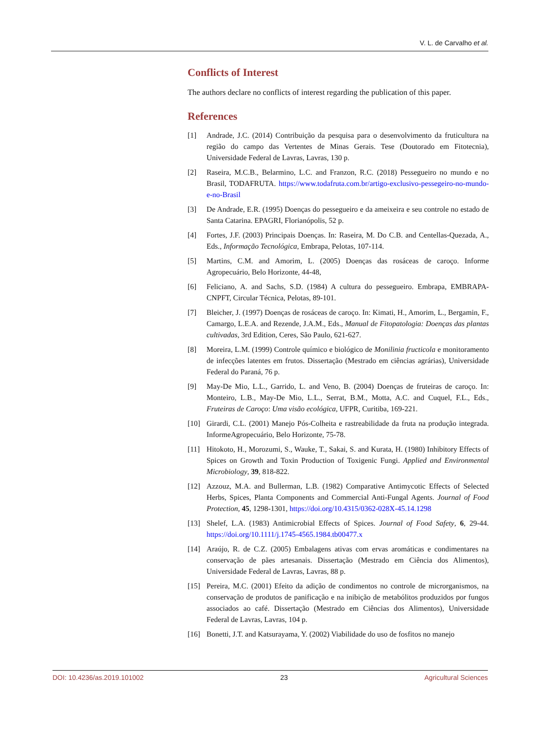V. L. de Carvalho et al.
Conflicts of Interest
The authors declare no conflicts of interest regarding the publication of this paper.
References
[1] Andrade, J.C. (2014) Contribuição da pesquisa para o desenvolvimento da fruticultura na região do campo das Vertentes de Minas Gerais. Tese (Doutorado em Fitotecnia), Universidade Federal de Lavras, Lavras, 130 p.
[2] Raseira, M.C.B., Belarmino, L.C. and Franzon, R.C. (2018) Pessegueiro no mundo e no Brasil, TODAFRUTA. https://www.todafruta.com.br/artigo-exclusivo-pessegeiro-no-mundo-e-no-Brasil
[3] De Andrade, E.R. (1995) Doenças do pessegueiro e da ameixeira e seu controle no estado de Santa Catarina. EPAGRI, Florianópolis, 52 p.
[4] Fortes, J.F. (2003) Principais Doenças. In: Raseira, M. Do C.B. and Centellas-Quezada, A., Eds., Informação Tecnológica, Embrapa, Pelotas, 107-114.
[5] Martins, C.M. and Amorim, L. (2005) Doenças das rosáceas de caroço. Informe Agropecuário, Belo Horizonte, 44-48,
[6] Feliciano, A. and Sachs, S.D. (1984) A cultura do pessegueiro. Embrapa, EMBRAPA-CNPFT, Circular Técnica, Pelotas, 89-101.
[7] Bleicher, J. (1997) Doenças de rosáceas de caroço. In: Kimati, H., Amorim, L., Bergamin, F., Camargo, L.E.A. and Rezende, J.A.M., Eds., Manual de Fitopatologia: Doenças das plantas cultivadas, 3rd Edition, Ceres, São Paulo, 621-627.
[8] Moreira, L.M. (1999) Controle químico e biológico de Monilinia fructicola e monitoramento de infecções latentes em frutos. Dissertação (Mestrado em ciências agrárias), Universidade Federal do Paraná, 76 p.
[9] May-De Mio, L.L., Garrido, L. and Veno, B. (2004) Doenças de fruteiras de caroço. In: Monteiro, L.B., May-De Mio, L.L., Serrat, B.M., Motta, A.C. and Cuquel, F.L., Eds., Fruteiras de Caroço: Uma visão ecológica, UFPR, Curitiba, 169-221.
[10] Girardi, C.L. (2001) Manejo Pós-Colheita e rastreabilidade da fruta na produção integrada. InformeAgropecuário, Belo Horizonte, 75-78.
[11] Hitokoto, H., Morozumi, S., Wauke, T., Sakai, S. and Kurata, H. (1980) Inhibitory Effects of Spices on Growth and Toxin Production of Toxigenic Fungi. Applied and Environmental Microbiology, 39, 818-822.
[12] Azzouz, M.A. and Bullerman, L.B. (1982) Comparative Antimycotic Effects of Selected Herbs, Spices, Planta Components and Commercial Anti-Fungal Agents. Journal of Food Protection, 45, 1298-1301, https://doi.org/10.4315/0362-028X-45.14.1298
[13] Shelef, L.A. (1983) Antimicrobial Effects of Spices. Journal of Food Safety, 6, 29-44. https://doi.org/10.1111/j.1745-4565.1984.tb00477.x
[14] Araújo, R. de C.Z. (2005) Embalagens ativas com ervas aromáticas e condimentares na conservação de pães artesanais. Dissertação (Mestrado em Ciência dos Alimentos), Universidade Federal de Lavras, Lavras, 88 p.
[15] Pereira, M.C. (2001) Efeito da adição de condimentos no controle de microrganismos, na conservação de produtos de panificação e na inibição de metabólitos produzidos por fungos associados ao café. Dissertação (Mestrado em Ciências dos Alimentos), Universidade Federal de Lavras, Lavras, 104 p.
[16] Bonetti, J.T. and Katsurayama, Y. (2002) Viabilidade do uso de fosfitos no manejo
DOI: 10.4236/as.2019.101002 23 Agricultural Sciences